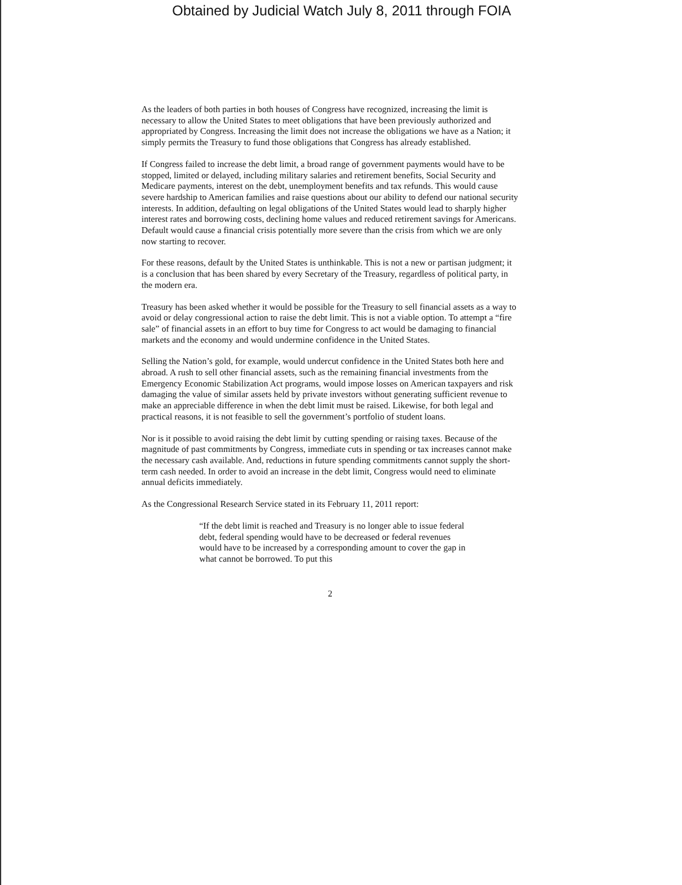Obtained by Judicial Watch July 8, 2011 through FOIA
As the leaders of both parties in both houses of Congress have recognized, increasing the limit is necessary to allow the United States to meet obligations that have been previously authorized and appropriated by Congress. Increasing the limit does not increase the obligations we have as a Nation; it simply permits the Treasury to fund those obligations that Congress has already established.
If Congress failed to increase the debt limit, a broad range of government payments would have to be stopped, limited or delayed, including military salaries and retirement benefits, Social Security and Medicare payments, interest on the debt, unemployment benefits and tax refunds. This would cause severe hardship to American families and raise questions about our ability to defend our national security interests. In addition, defaulting on legal obligations of the United States would lead to sharply higher interest rates and borrowing costs, declining home values and reduced retirement savings for Americans. Default would cause a financial crisis potentially more severe than the crisis from which we are only now starting to recover.
For these reasons, default by the United States is unthinkable. This is not a new or partisan judgment; it is a conclusion that has been shared by every Secretary of the Treasury, regardless of political party, in the modern era.
Treasury has been asked whether it would be possible for the Treasury to sell financial assets as a way to avoid or delay congressional action to raise the debt limit. This is not a viable option. To attempt a “fire sale” of financial assets in an effort to buy time for Congress to act would be damaging to financial markets and the economy and would undermine confidence in the United States.
Selling the Nation’s gold, for example, would undercut confidence in the United States both here and abroad. A rush to sell other financial assets, such as the remaining financial investments from the Emergency Economic Stabilization Act programs, would impose losses on American taxpayers and risk damaging the value of similar assets held by private investors without generating sufficient revenue to make an appreciable difference in when the debt limit must be raised. Likewise, for both legal and practical reasons, it is not feasible to sell the government’s portfolio of student loans.
Nor is it possible to avoid raising the debt limit by cutting spending or raising taxes. Because of the magnitude of past commitments by Congress, immediate cuts in spending or tax increases cannot make the necessary cash available. And, reductions in future spending commitments cannot supply the short-term cash needed. In order to avoid an increase in the debt limit, Congress would need to eliminate annual deficits immediately.
As the Congressional Research Service stated in its February 11, 2011 report:
“If the debt limit is reached and Treasury is no longer able to issue federal debt, federal spending would have to be decreased or federal revenues would have to be increased by a corresponding amount to cover the gap in what cannot be borrowed. To put this
2